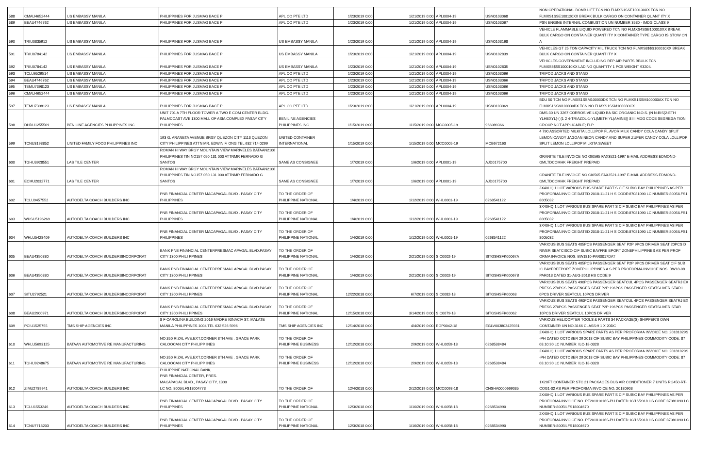| 588 | CMAU4652444 | US EMBASSY MANILA | PHILIPPINES FOR JUSMAG BACE P | APL CO PTE LTD | 1/23/2019 0:00 | 1/21/2019 0:00 | APL0004-19 | USM0103068 | NON OPERATIONAL BOMB LIFT TCN NO FLMXS1SSE100130XX TCN NO FLMXS1SSE100120XX BREAK BULK CARGO ON CONTAINER QUANT ITY X |
| 589 | BEAU4746762 | US EMBASSY MANILA | PHILIPPINES FOR JUSMAG BACE P | APL CO PTE LTD | 1/23/2019 0:00 | 1/21/2019 0:00 | APL0004-19 | USM0103067 | PSN ENGINE INTERNAL COMBUSTION UN NUMBER 3530 - IMDG CLASS 9 |
| 590 | TRIU0835912 | US EMBASSY MANILA | PHILIPPINES FOR JUSMAG BACE P | US EMBASSY MANILA | 1/23/2019 0:00 | 1/21/2019 0:00 | APL0004-19 | USM0103168 | VEHICLE FLAMMABLE LIQUID POWERED TCN NO FLMXS4SSB100010XX BREAK BULK CARGO ON CONTAINER QUANT ITY X CONTAINER TYPE CARGO IS STOW ON A |
| 591 | TRIU0784142 | US EMBASSY MANILA | PHILIPPINES FOR JUSMAG BACE P | US EMBASSY MANILA | 1/23/2019 0:00 | 1/21/2019 0:00 | APL0004-19 | USM0102839 | VEHICLES GT 25 TON CAPACITY MIL TRUCK TCN NO FLMXS8$$S100010XX BREAK BULK CARGO ON CONTAINER QUANT ITY X |
| 592 | TRIU0784142 | US EMBASSY MANILA | PHILIPPINES FOR JUSMAG BACE P | US EMBASSY MANILA | 1/23/2019 0:00 | 1/21/2019 0:00 | APL0004-19 | USM0102835 | VEHICLES GOVERNMENT INCLUDING REP AIR PARTS BBULK TCN FLMXS6$$S100010XX LADING QUANTITY 1 PCS WEIGHT 9320 L |
| 593 | TCLU6529514 | US EMBASSY MANILA | PHILIPPINES FOR JUSMAG BACE P | APL CO PTE LTD | 1/23/2019 0:00 | 1/21/2019 0:00 | APL0004-19 | USM0103066 | TRIPOD JACKS AND STAND |
| 594 | BEAU4746762 | US EMBASSY MANILA | PHILIPPINES FOR JUSMAG BACE P | APL CO PTE LTD | 1/23/2019 0:00 | 1/21/2019 0:00 | APL0004-19 | USM0103066 | TRIPOD JACKS AND STAND |
| 595 | TEMU7398123 | US EMBASSY MANILA | PHILIPPINES FOR JUSMAG BACE P | APL CO PTE LTD | 1/23/2019 0:00 | 1/21/2019 0:00 | APL0004-19 | USM0103066 | TRIPOD JACKS AND STAND |
| 596 | CMAU4652444 | US EMBASSY MANILA | PHILIPPINES FOR JUSMAG BACE P | APL CO PTE LTD | 1/23/2019 0:00 | 1/21/2019 0:00 | APL0004-19 | USM0103066 | TRIPOD JACKS AND STAND |
| 597 | TEMU7398123 | US EMBASSY MANILA | PHILIPPINES FOR JUSMAG BACE P | APL CO PTE LTD | 1/23/2019 0:00 | 1/21/2019 0:00 | APL0004-19 | USM0103069 | BDU 50 TCN NO FLMXS1SSM100030DX TCN NO FLMXS1SSM100030AX TCN NO FLMXS1SSM100030BX TCN NO FLMXS1SSM100030CX |
| 598 | DHDU1255509 | BEN LINE AGENCIES PHILIPPINES INC | UNIT 701 A 7TH FLOOR TOWER A TWO E COM CENTER BLDG. PALMCOAST AVE 1300 MALL OF ASIA COMPLEX PASAY CITY PHILIPPINES | BEN LINE AGENCIES PHILIPPINES INC | 1/15/2019 0:00 | 1/15/2019 0:00 | MCC0005-19 | 966989366 | DMS-30 UN 3267 CORROSIVE LIQUID BA SIC ORGANIC N.O.S. (N N-BIS(2-ETH YLHEXYL)-( (1 2 4-TRIAZOL-1-YL)METH YL)AMINE)) 8 II IMDG CODE SEGREGA TION GROUP NOT APPLICABLE; FLP. |
| 599 | TCNU3198852 | UNITED FAMILY FOOD PHILIPPINES INC | 193 G. ARANETA AVENUE BRGY QUEZON CITY 1113 QUEZON CITY PHILIPPINES ATTN MR. EDWIN F. ONG TEL 632 714 0299 | UNITED CONTAINER INTERNATIONAL | 1/15/2019 0:00 | 1/15/2019 0:00 | MCC0005-19 | MCB672160 | 4 790 ASSORTED MILKITA LOLLIPOP FL AVOR MILK CANDY COLA CANDY SPLIT LEMON CANDY JAGOAN NEON CANDY AND SUPER ZUPER CANDY COLA LOLLIPOP SPLIT LEMON LOLLIPOP MILKITA SWEET |
| 600 | TGHU3928551 | LAS TILE CENTER | ROMAN HI WAY BRGY MOUNTAIN VIEW MARIVELES BATAAN2106 PHILIPPINES TIN NO157 050 131 000 ATTNMR FERNADO G SANTOS | SAME AS CONSIGNEE | 1/7/2019 0:00 | 1/6/2019 0:00 | APL0001-19 | AJD0175700 | GRANITE TILE INVOICE NO GI0565 FAX3521-1997 E-MAIL ADDRESS EDMOND-GMLTDCOMHK FREIGHT PREPAID |
| 601 | ECMU2032771 | LAS TILE CENTER | ROMAN HI WAY BRGY MOUNTAIN VIEW MARIVELES BATAAN2106 PHILIPPINES TIN NO157 050 131 000 ATTNMR FERNADO G SANTOS | SAME AS CONSIGNEE | 1/7/2019 0:00 | 1/6/2019 0:00 | APL0001-19 | AJD0175700 | GRANITE TILE INVOICE NO GI0565 FAX3521-1997 E-MAIL ADDRESS EDMOND-GMLTDCOMHK FREIGHT PREPAID |
| 602 | TCLU9457552 | AUTODELTA COACH BUILDERS INC | PNB FINANCIAL CENTER MACAPAGAL BLVD . PASAY CITY PHILIPPINES | TO THE ORDER OF PHILIPPINE NATIONAL | 1/4/2019 0:00 | 1/12/2019 0:00 | WHL0001-19 | 0268541122 | 3X40HQ 1 LOT VARIOUS BUS SPARE PART S CIF SUBIC BAY PHILIPPINES AS PER PROFORMA INVOICE DATED 2018-11-21 H S CODE:87081090 LC NUMBER:8005ILFS1 8005032 |
| 603 | WHSU5196269 | AUTODELTA COACH BUILDERS INC | PNB FINANCIAL CENTER MACAPAGAL BLVD . PASAY CITY PHILIPPINES | TO THE ORDER OF PHILIPPINE NATIONAL | 1/4/2019 0:00 | 1/12/2019 0:00 | WHL0001-19 | 0268541122 | 3X40HQ 1 LOT VARIOUS BUS SPARE PART S CIF SUBIC BAY PHILIPPINES AS PER PROFORMA INVOICE DATED 2018-11-21 H S CODE:87081090 LC NUMBER:8005ILFS1 8005032 |
| 604 | WHLU5428409 | AUTODELTA COACH BUILDERS INC | PNB FINANCIAL CENTER MACAPAGAL BLVD . PASAY CITY PHILIPPINES | TO THE ORDER OF PHILIPPINE NATIONAL | 1/4/2019 0:00 | 1/12/2019 0:00 | WHL0001-19 | 0268541122 | 3X40HQ 1 LOT VARIOUS BUS SPARE PART S CIF SUBIC BAY PHILIPPINES AS PER PROFORMA INVOICE DATED 2018-11-21 H S CODE:87081090 LC NUMBER:8005ILFS1 8005032 |
| 605 | BEAU4350880 | AUTODELTA COACH BUILDERSINCORPORAT | BANK PNB FINANCIAL CENTERPRESMAC APAGAL BLVD.PASAY CITY 1300 PHILI PPINES | TO THE ORDER OF PHILIPPINE NATIONAL | 1/4/2019 0:00 | 2/21/2019 0:00 | SIC0002-19 | SITGSHSFK00067A | VARIOUS BUS SEATS 405PCS PASSENGER SEAT P2P 9PCS DRIVER SEAT 20PCS D RIVER SEATCISCO CIF SUBIC BAYFRE EPORT ZONEPHILIPPINES AS PER PROF ORMA INVOICE NOS. BW1810-PAR0017DAT |
| 606 | BEAU4350880 | AUTODELTA COACH BUILDERSINCORPORAT | BANK PNB FINANCIAL CENTERPRESMAC APAGAL BLVD.PASAY CITY 1300 PHILI PPINES | TO THE ORDER OF PHILIPPINE NATIONAL | 1/4/2019 0:00 | 2/21/2019 0:00 | SIC0002-19 | SITGSHSFK00067B | VARIOUS BUS SEATS 405PCS PASSENGER SEAT P2P 9PCS DRIVER SEAT CIF SUB IC BAYFREEPORT ZONEPHILIPPINES A S PER PROFORMA INVOICE NOS. BW18-08 PAR013 DATED 31-AUG-2018 HS CODE 9 |
| 607 | SITU2792521 | AUTODELTA COACH BUILDERSINCORPORAT | BANK PNB FINANCIAL CENTERPRESMAC APAGAL BLVD.PASAY CITY 1300 PHILI PPINES | TO THE ORDER OF PHILIPPINE NATIONAL | 12/22/2018 0:00 | 6/7/2019 0:00 | SIC0082-18 | SITGSHSFK00063 | VARIOUS BUS SEATS 490PCS PASSENGER SEATCUL 4PCS PASSENGER SEATRJ EX PRESS 270PCS PASSENGER SEAT P2P 196PCS PASSENGER SEATSLIVER STAR1 0PCS DRIVER SEATCUL 10PCS DRIVER |
| 608 | BEAU2900971 | AUTODELTA COACH BUILDERSINCORPORAT | BANK PNB FINANCIAL CENTERPRESMAC APAGAL BLVD.PASAY CITY 1300 PHILI PPINES | TO THE ORDER OF PHILIPPINE NATIONAL | 12/15/2018 0:00 | 3/14/2019 0:00 | SIC0079-18 | SITGSHSFK00062 | VARIOUS BUS SEATS 490PCS PASSENGER SEATCUL 4PCS PASSENGER SEATRJ EX PRESS 270PCS PASSENGER SEAT P2P 196PCS PASSENGER SEATSLIVER STAR 10PCS DRIVER SEATCUL 10PCS DRIVER |
| 609 | PCIU1525755 | TMS SHIP AGENCIES INC | 8 F CAROLINA BUILDING 2016 MADRE IGNACIA ST. MALATE MANILA PHILIPPINES 1004 TEL 632 526 5996 | TMS SHIP AGENCIES INC | 12/14/2018 0:00 | 4/4/2019 0:00 | EGP0042-18 | EGLV003803425931 | VARIOUS HELICOPTER TOOLS & PARTS 34 PACKAGE(S) SHIPPER'S OWN CONTAINER UN NO.3166 CLASS:9 1 X 20DC |
| 610 | WHLU5693125 | BATAAN AUTOMOTIVE RE MANUFACTURING | NO.350 RIZAL AVE.EXT.CORNER 8TH AVE . GRACE PARK CALOOCAN CITY PHILIPP INES | TO THE ORDER OF PHILIPPINE BUSINESS | 12/12/2018 0:00 | 2/9/2019 0:00 | WHL0059-18 | 0268538484 | 2X40HQ 1 LOT VARIOUS SPARE PARTS AS PER PROFORMA INVOICE NO. 20181029S -PH DATED OCTOBER 29 2018 CIF SUBIC BAY PHILIPPINES COMMODITY CODE: 87 08.10.90 LC NUMBER: ILC-18-0328 |
| 611 | TGHU9248675 | BATAAN AUTOMOTIVE RE MANUFACTURING | NO.350 RIZAL AVE.EXT.CORNER 8TH AVE . GRACE PARK CALOOCAN CITY PHILIPP INES | TO THE ORDER OF PHILIPPINE BUSINESS | 12/12/2018 0:00 | 2/9/2019 0:00 | WHL0059-18 | 0268538484 | 2X40HQ 1 LOT VARIOUS SPARE PARTS AS PER PROFORMA INVOICE NO. 20181029S -PH DATED OCTOBER 29 2018 CIF SUBIC BAY PHILIPPINES COMMODITY CODE: 87 08.10.90 LC NUMBER: ILC-18-0328 |
| 612 | ZIMU2789941 | AUTODELTA COACH BUILDERS INC | PHILIPPINE NATIONAL BANK, PNB FINANCIAL CENTER, PRES. MACAPAGAL BLVD., PASAY CITY, 1300 LC NO. 8005ILFS18004773 | TO THE ORDER OF | 12/4/2018 0:00 | 2/12/2019 0:00 | MCC0098-18 | CNSHA0000669035 | 1X20FT CONTAINER STC 21 PACKAGES BUS AIR CONDITIONER 7 UNITS RG450-RT-COG1-02 AS PER PROFORMA INVOICE NO. 20180903 |
| 613 | TCLU1553246 | AUTODELTA COACH BUILDERS INC | PNB FINANCIAL CENTER MACAPAGAL BLVD . PASAY CITY PHILIPPINES | TO THE ORDER OF PHILIPPINE NATIONAL | 12/3/2018 0:00 | 1/16/2019 0:00 | WHL0058-18 | 0268534990 | 2X40HQ 1 LOT VARIOUS BUS SPARE PART S CIF SUBIC BAY PHILIPPINES AS PER PROFORMA INVOICE NO. PF20181016S-PH DATED 10/16/2018 HS CODE:87081090 LC NUMBER:8005ILFS18004670 |
| 614 | TCNU7716203 | AUTODELTA COACH BUILDERS INC | PNB FINANCIAL CENTER MACAPAGAL BLVD . PASAY CITY PHILIPPINES | TO THE ORDER OF PHILIPPINE NATIONAL | 12/3/2018 0:00 | 1/16/2019 0:00 | WHL0058-18 | 0268534990 | 2X40HQ 1 LOT VARIOUS BUS SPARE PART S CIF SUBIC BAY PHILIPPINES AS PER PROFORMA INVOICE NO. PF20181016S-PH DATED 10/16/2018 HS CODE:87081090 LC NUMBER:8005ILFS18004670 |